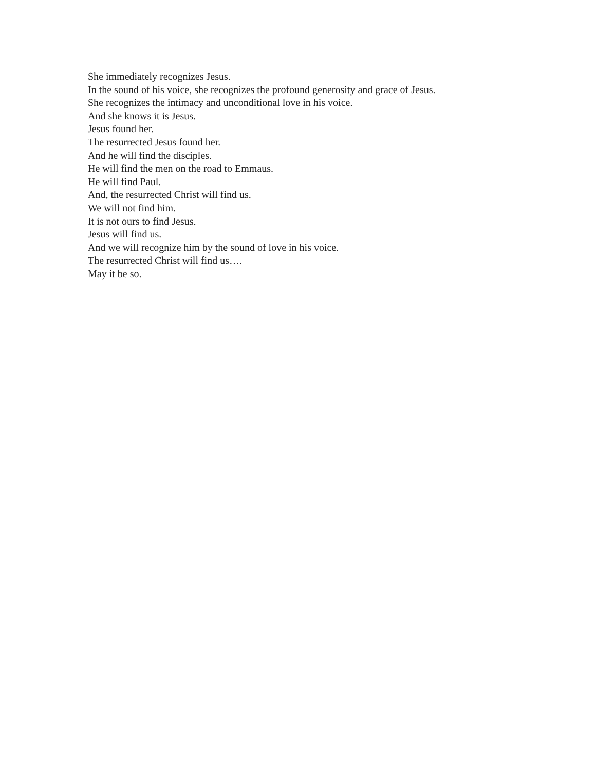She immediately recognizes Jesus.
In the sound of his voice, she recognizes the profound generosity and grace of Jesus.
She recognizes the intimacy and unconditional love in his voice.
And she knows it is Jesus.
Jesus found her.
The resurrected Jesus found her.
And he will find the disciples.
He will find the men on the road to Emmaus.
He will find Paul.
And, the resurrected Christ will find us.
We will not find him.
It is not ours to find Jesus.
Jesus will find us.
And we will recognize him by the sound of love in his voice.
The resurrected Christ will find us….
May it be so.